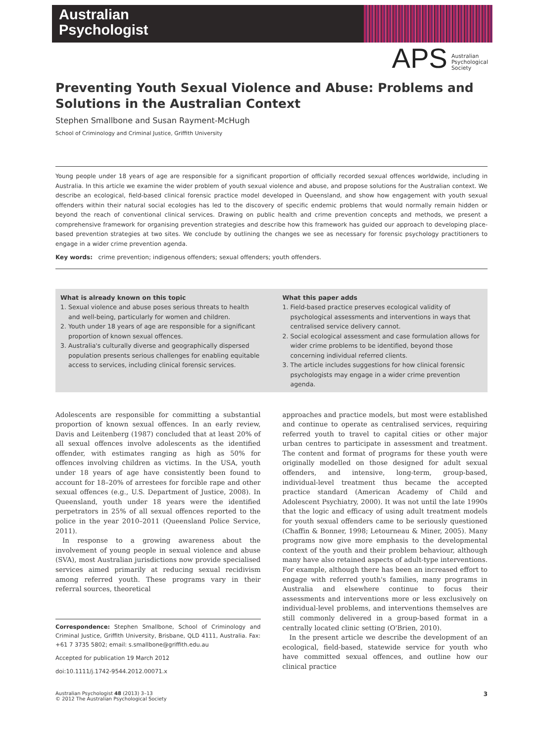Australian
Psychologist
APS Australian
Psychological
Society
Preventing Youth Sexual Violence and Abuse: Problems and Solutions in the Australian Context
Stephen Smallbone and Susan Rayment-McHugh
School of Criminology and Criminal Justice, Griffith University
Young people under 18 years of age are responsible for a significant proportion of officially recorded sexual offences worldwide, including in Australia. In this article we examine the wider problem of youth sexual violence and abuse, and propose solutions for the Australian context. We describe an ecological, field-based clinical forensic practice model developed in Queensland, and show how engagement with youth sexual offenders within their natural social ecologies has led to the discovery of specific endemic problems that would normally remain hidden or beyond the reach of conventional clinical services. Drawing on public health and crime prevention concepts and methods, we present a comprehensive framework for organising prevention strategies and describe how this framework has guided our approach to developing place-based prevention strategies at two sites. We conclude by outlining the changes we see as necessary for forensic psychology practitioners to engage in a wider crime prevention agenda.
Key words: crime prevention; indigenous offenders; sexual offenders; youth offenders.
What is already known on this topic
1. Sexual violence and abuse poses serious threats to health and well-being, particularly for women and children.
2. Youth under 18 years of age are responsible for a significant proportion of known sexual offences.
3. Australia's culturally diverse and geographically dispersed population presents serious challenges for enabling equitable access to services, including clinical forensic services.
What this paper adds
1. Field-based practice preserves ecological validity of psychological assessments and interventions in ways that centralised service delivery cannot.
2. Social ecological assessment and case formulation allows for wider crime problems to be identified, beyond those concerning individual referred clients.
3. The article includes suggestions for how clinical forensic psychologists may engage in a wider crime prevention agenda.
Adolescents are responsible for committing a substantial proportion of known sexual offences. In an early review, Davis and Leitenberg (1987) concluded that at least 20% of all sexual offences involve adolescents as the identified offender, with estimates ranging as high as 50% for offences involving children as victims. In the USA, youth under 18 years of age have consistently been found to account for 18–20% of arrestees for forcible rape and other sexual offences (e.g., U.S. Department of Justice, 2008). In Queensland, youth under 18 years were the identified perpetrators in 25% of all sexual offences reported to the police in the year 2010–2011 (Queensland Police Service, 2011).
In response to a growing awareness about the involvement of young people in sexual violence and abuse (SVA), most Australian jurisdictions now provide specialised services aimed primarily at reducing sexual recidivism among referred youth. These programs vary in their referral sources, theoretical
Correspondence: Stephen Smallbone, School of Criminology and Criminal Justice, Griffith University, Brisbane, QLD 4111, Australia. Fax: +61 7 3735 5802; email: s.smallbone@griffith.edu.au
Accepted for publication 19 March 2012
doi:10.1111/j.1742-9544.2012.00071.x
approaches and practice models, but most were established and continue to operate as centralised services, requiring referred youth to travel to capital cities or other major urban centres to participate in assessment and treatment. The content and format of programs for these youth were originally modelled on those designed for adult sexual offenders, and intensive, long-term, group-based, individual-level treatment thus became the accepted practice standard (American Academy of Child and Adolescent Psychiatry, 2000). It was not until the late 1990s that the logic and efficacy of using adult treatment models for youth sexual offenders came to be seriously questioned (Chaffin & Bonner, 1998; Letourneau & Miner, 2005). Many programs now give more emphasis to the developmental context of the youth and their problem behaviour, although many have also retained aspects of adult-type interventions. For example, although there has been an increased effort to engage with referred youth's families, many programs in Australia and elsewhere continue to focus their assessments and interventions more or less exclusively on individual-level problems, and interventions themselves are still commonly delivered in a group-based format in a centrally located clinic setting (O'Brien, 2010).
In the present article we describe the development of an ecological, field-based, statewide service for youth who have committed sexual offences, and outline how our clinical practice
Australian Psychologist 48 (2013) 3–13
© 2012 The Australian Psychological Society
3